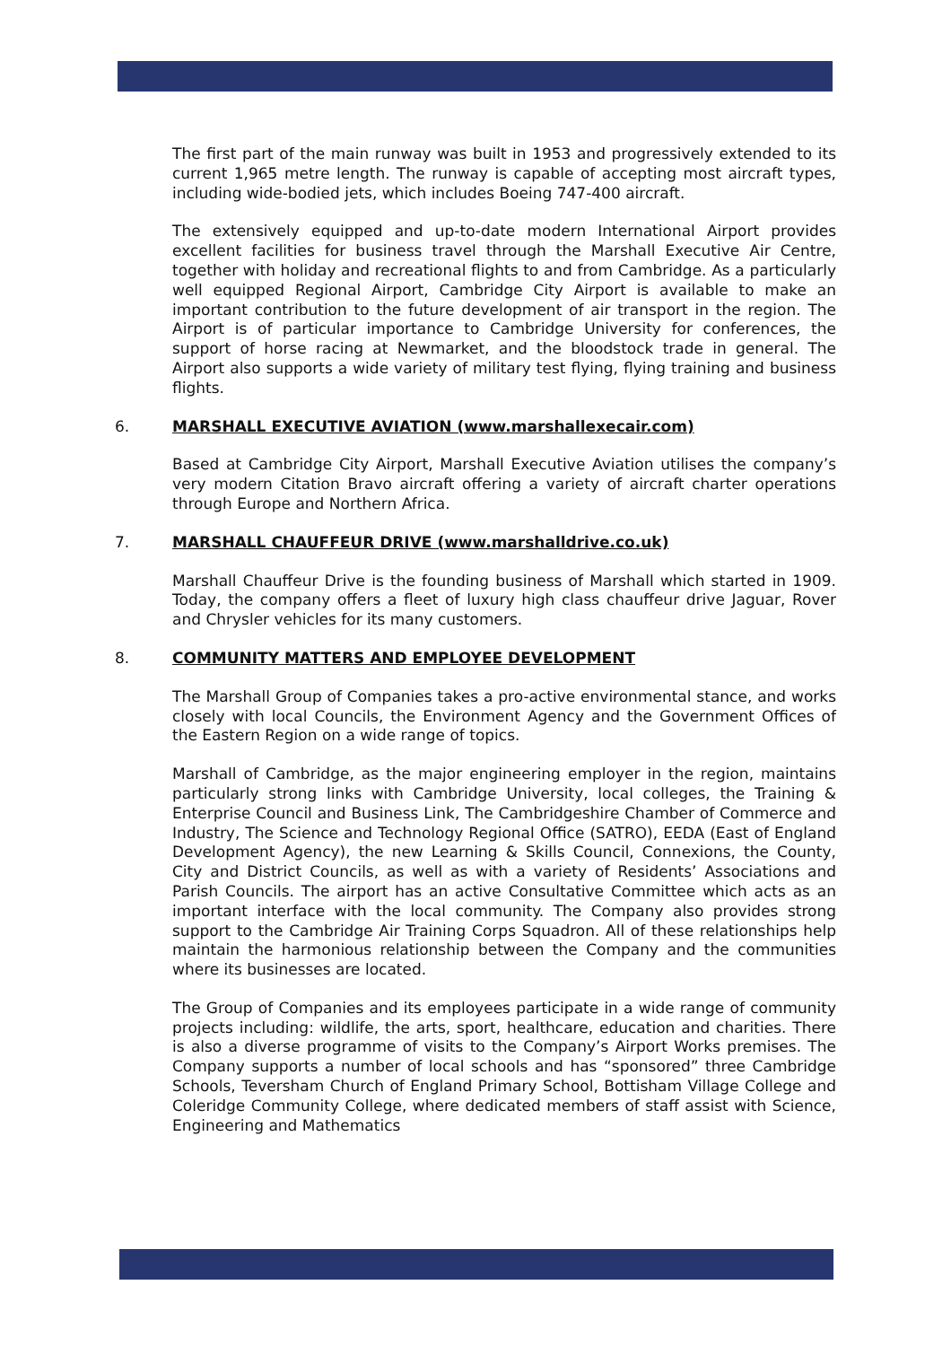The first part of the main runway was built in 1953 and progressively extended to its current 1,965 metre length. The runway is capable of accepting most aircraft types, including wide-bodied jets, which includes Boeing 747-400 aircraft.
The extensively equipped and up-to-date modern International Airport provides excellent facilities for business travel through the Marshall Executive Air Centre, together with holiday and recreational flights to and from Cambridge. As a particularly well equipped Regional Airport, Cambridge City Airport is available to make an important contribution to the future development of air transport in the region. The Airport is of particular importance to Cambridge University for conferences, the support of horse racing at Newmarket, and the bloodstock trade in general. The Airport also supports a wide variety of military test flying, flying training and business flights.
6. MARSHALL EXECUTIVE AVIATION (www.marshallexecair.com)
Based at Cambridge City Airport, Marshall Executive Aviation utilises the company’s very modern Citation Bravo aircraft offering a variety of aircraft charter operations through Europe and Northern Africa.
7. MARSHALL CHAUFFEUR DRIVE (www.marshalldrive.co.uk)
Marshall Chauffeur Drive is the founding business of Marshall which started in 1909. Today, the company offers a fleet of luxury high class chauffeur drive Jaguar, Rover and Chrysler vehicles for its many customers.
8. COMMUNITY MATTERS AND EMPLOYEE DEVELOPMENT
The Marshall Group of Companies takes a pro-active environmental stance, and works closely with local Councils, the Environment Agency and the Government Offices of the Eastern Region on a wide range of topics.
Marshall of Cambridge, as the major engineering employer in the region, maintains particularly strong links with Cambridge University, local colleges, the Training & Enterprise Council and Business Link, The Cambridgeshire Chamber of Commerce and Industry, The Science and Technology Regional Office (SATRO), EEDA (East of England Development Agency), the new Learning & Skills Council, Connexions, the County, City and District Councils, as well as with a variety of Residents’ Associations and Parish Councils. The airport has an active Consultative Committee which acts as an important interface with the local community. The Company also provides strong support to the Cambridge Air Training Corps Squadron. All of these relationships help maintain the harmonious relationship between the Company and the communities where its businesses are located.
The Group of Companies and its employees participate in a wide range of community projects including: wildlife, the arts, sport, healthcare, education and charities. There is also a diverse programme of visits to the Company’s Airport Works premises. The Company supports a number of local schools and has “sponsored” three Cambridge Schools, Teversham Church of England Primary School, Bottisham Village College and Coleridge Community College, where dedicated members of staff assist with Science, Engineering and Mathematics